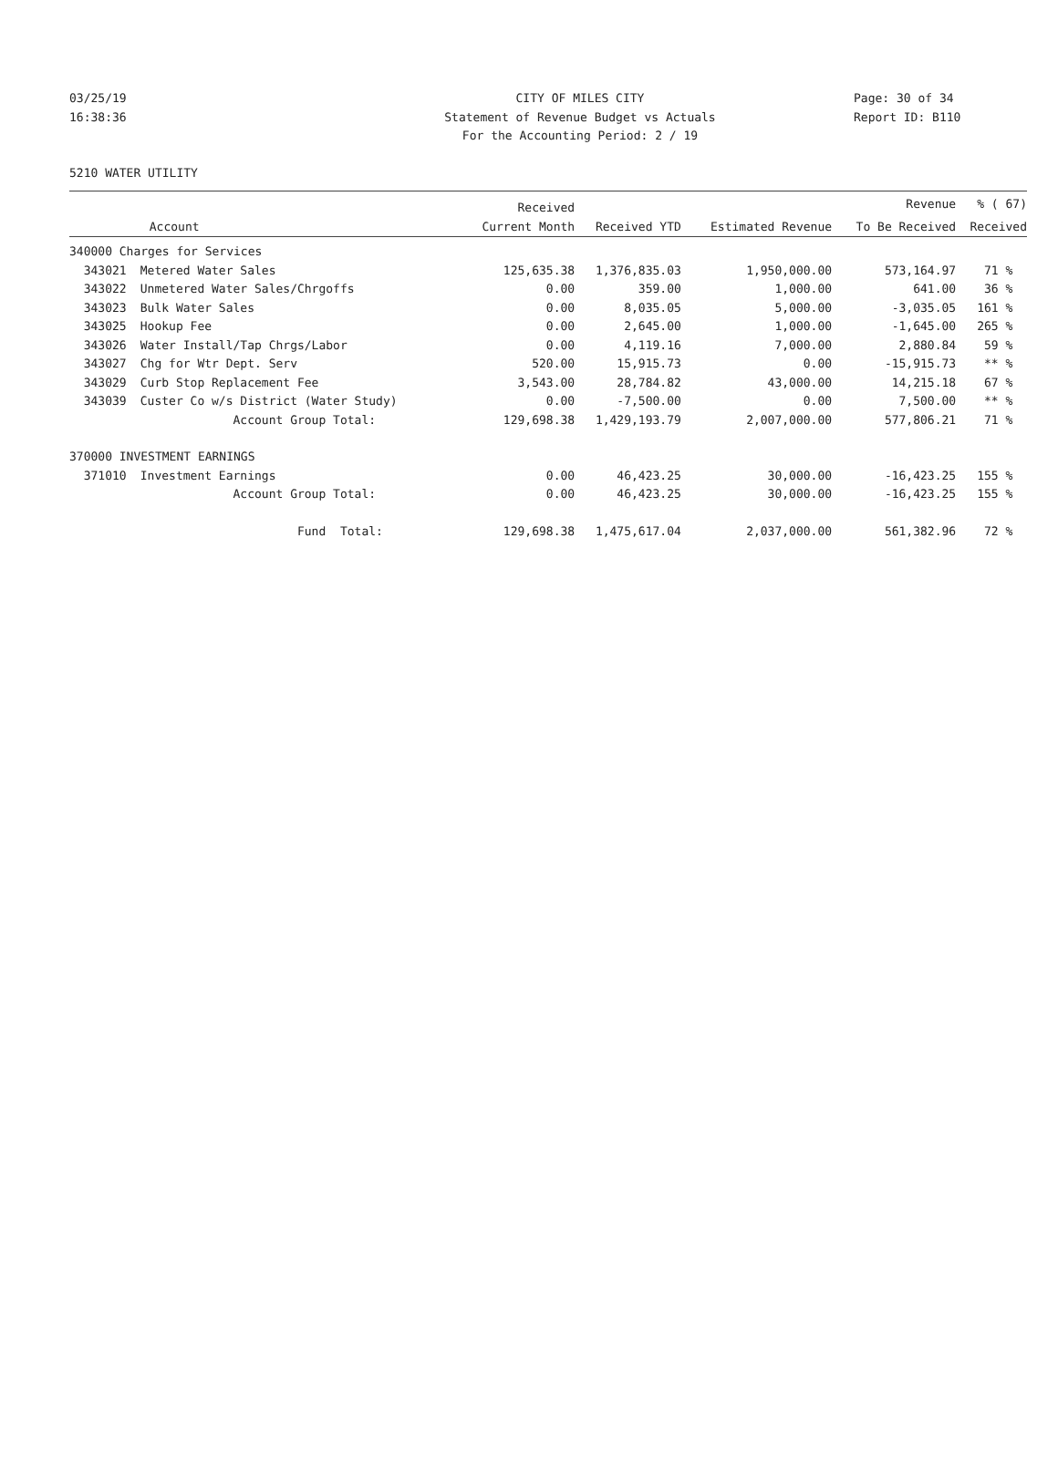03/25/19 CITY OF MILES CITY Page: 30 of 34
16:38:36 Statement of Revenue Budget vs Actuals Report ID: B110
For the Accounting Period: 2 / 19
5210 WATER UTILITY
| | | Received | | | Revenue | % ( 67) |
| --- | --- | --- | --- | --- | --- | --- |
| | Account | Current Month | Received YTD | Estimated Revenue | To Be Received | Received |
| 340000 Charges for Services | | | | | | |
| 343021 | Metered Water Sales | 125,635.38 | 1,376,835.03 | 1,950,000.00 | 573,164.97 | 71 % |
| 343022 | Unmetered Water Sales/Chrgoffs | 0.00 | 359.00 | 1,000.00 | 641.00 | 36 % |
| 343023 | Bulk Water Sales | 0.00 | 8,035.05 | 5,000.00 | -3,035.05 | 161 % |
| 343025 | Hookup Fee | 0.00 | 2,645.00 | 1,000.00 | -1,645.00 | 265 % |
| 343026 | Water Install/Tap Chrgs/Labor | 0.00 | 4,119.16 | 7,000.00 | 2,880.84 | 59 % |
| 343027 | Chg for Wtr Dept. Serv | 520.00 | 15,915.73 | 0.00 | -15,915.73 | ** % |
| 343029 | Curb Stop Replacement Fee | 3,543.00 | 28,784.82 | 43,000.00 | 14,215.18 | 67 % |
| 343039 | Custer Co w/s District (Water Study) | 0.00 | -7,500.00 | 0.00 | 7,500.00 | ** % |
| | Account Group Total: | 129,698.38 | 1,429,193.79 | 2,007,000.00 | 577,806.21 | 71 % |
| 370000 INVESTMENT EARNINGS | | | | | | |
| 371010 | Investment Earnings | 0.00 | 46,423.25 | 30,000.00 | -16,423.25 | 155 % |
| | Account Group Total: | 0.00 | 46,423.25 | 30,000.00 | -16,423.25 | 155 % |
| | Fund Total: | 129,698.38 | 1,475,617.04 | 2,037,000.00 | 561,382.96 | 72 % |